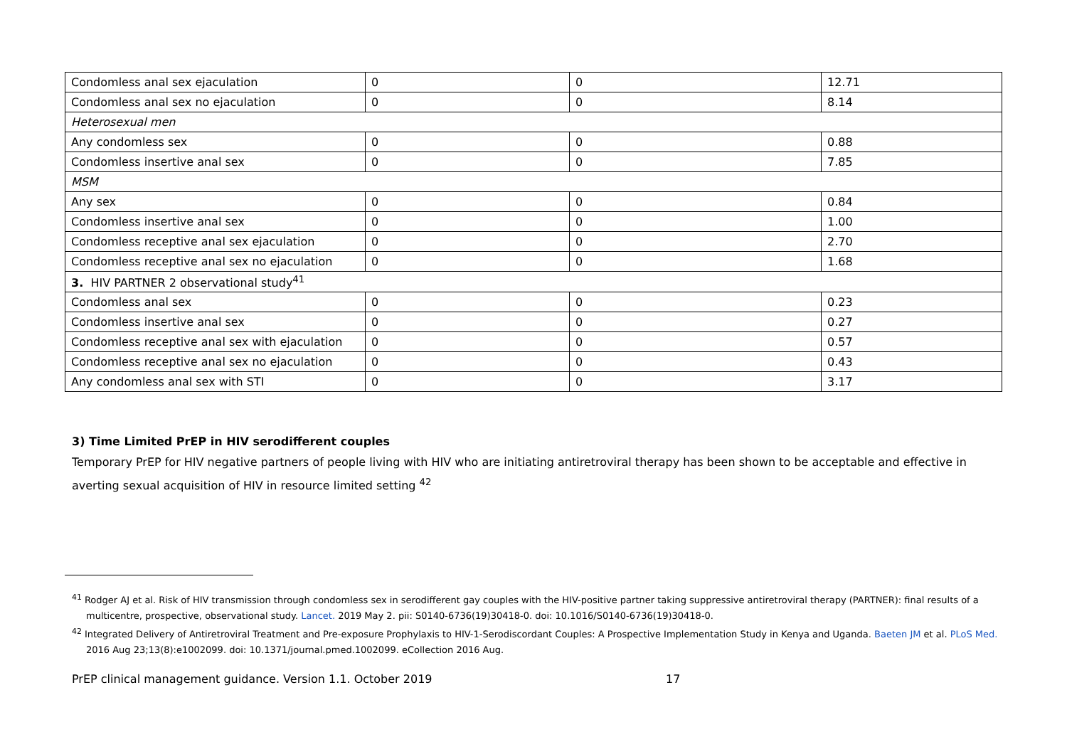| Condomless anal sex ejaculation | 0 | 0 | 12.71 |
| Condomless anal sex no ejaculation | 0 | 0 | 8.14 |
| Heterosexual men | | | |
| Any condomless sex | 0 | 0 | 0.88 |
| Condomless insertive anal sex | 0 | 0 | 7.85 |
| MSM | | | |
| Any sex | 0 | 0 | 0.84 |
| Condomless insertive anal sex | 0 | 0 | 1.00 |
| Condomless receptive anal sex ejaculation | 0 | 0 | 2.70 |
| Condomless receptive anal sex no ejaculation | 0 | 0 | 1.68 |
| 3. HIV PARTNER 2 observational study<sup>41</sup> | | | |
| Condomless anal sex | 0 | 0 | 0.23 |
| Condomless insertive anal sex | 0 | 0 | 0.27 |
| Condomless receptive anal sex with ejaculation | 0 | 0 | 0.57 |
| Condomless receptive anal sex no ejaculation | 0 | 0 | 0.43 |
| Any condomless anal sex with STI | 0 | 0 | 3.17 |
3) Time Limited PrEP in HIV serodifferent couples
Temporary PrEP for HIV negative partners of people living with HIV who are initiating antiretroviral therapy has been shown to be acceptable and effective in averting sexual acquisition of HIV in resource limited setting <sup>42</sup>
<sup>41</sup> Rodger AJ et al. Risk of HIV transmission through condomless sex in serodifferent gay couples with the HIV-positive partner taking suppressive antiretroviral therapy (PARTNER): final results of a multicentre, prospective, observational study. Lancet. 2019 May 2. pii: S0140-6736(19)30418-0. doi: 10.1016/S0140-6736(19)30418-0.
<sup>42</sup> Integrated Delivery of Antiretroviral Treatment and Pre-exposure Prophylaxis to HIV-1-Serodiscordant Couples: A Prospective Implementation Study in Kenya and Uganda. Baeten JM et al. PLoS Med. 2016 Aug 23;13(8):e1002099. doi: 10.1371/journal.pmed.1002099. eCollection 2016 Aug.
PrEP clinical management guidance. Version 1.1. October 2019 17